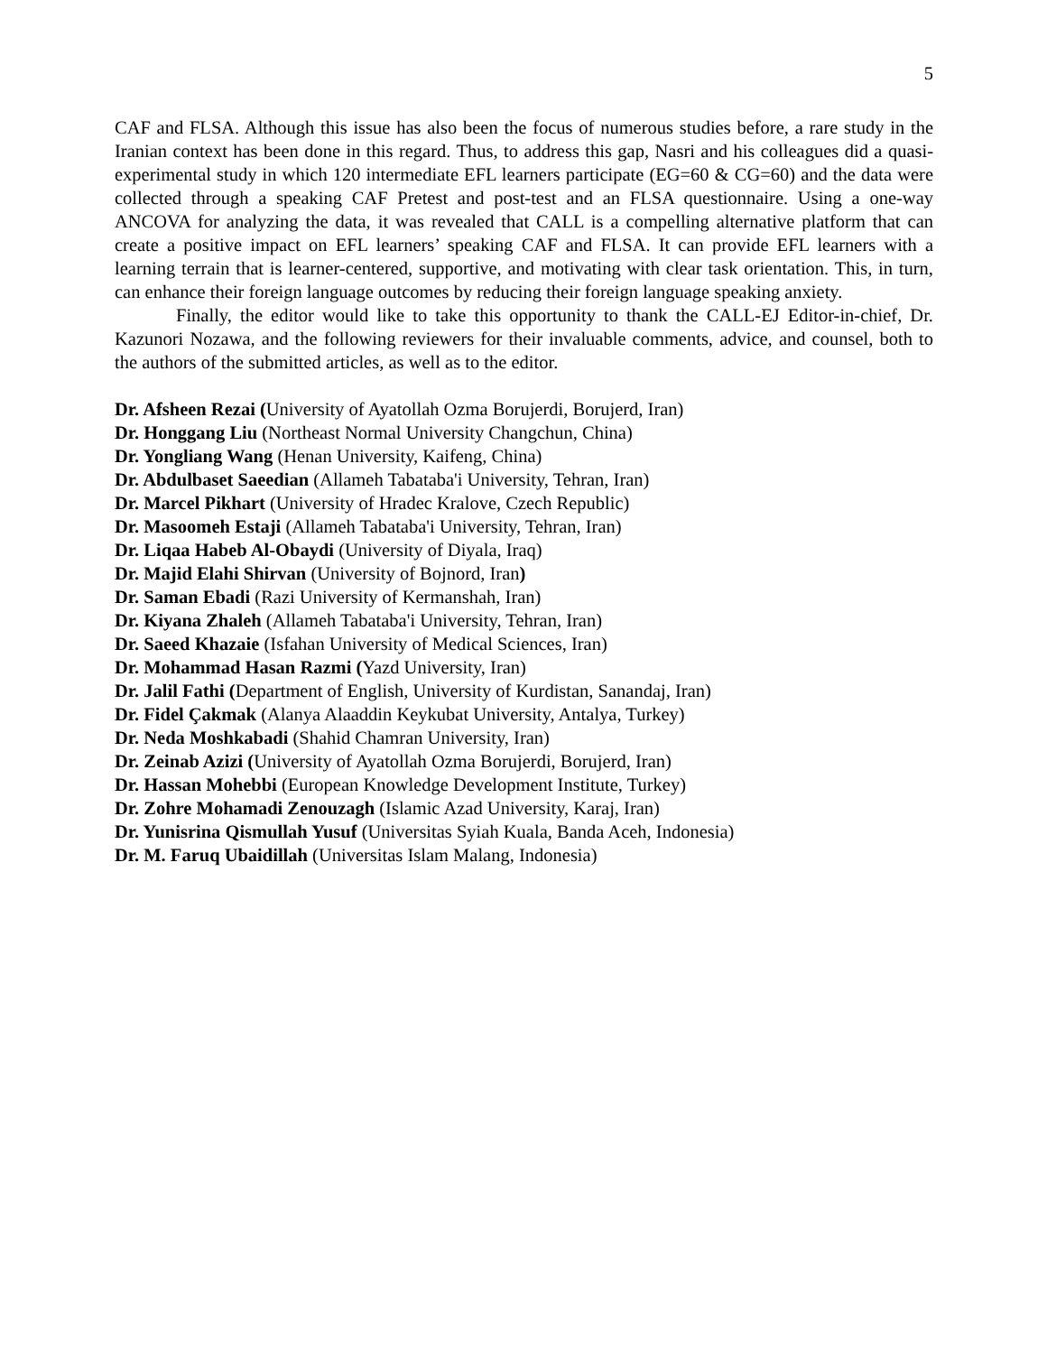5
CAF and FLSA. Although this issue has also been the focus of numerous studies before, a rare study in the Iranian context has been done in this regard. Thus, to address this gap, Nasri and his colleagues did a quasi-experimental study in which 120 intermediate EFL learners participate (EG=60 & CG=60) and the data were collected through a speaking CAF Pretest and post-test and an FLSA questionnaire. Using a one-way ANCOVA for analyzing the data, it was revealed that CALL is a compelling alternative platform that can create a positive impact on EFL learners’ speaking CAF and FLSA. It can provide EFL learners with a learning terrain that is learner-centered, supportive, and motivating with clear task orientation. This, in turn, can enhance their foreign language outcomes by reducing their foreign language speaking anxiety.
Finally, the editor would like to take this opportunity to thank the CALL-EJ Editor-in-chief, Dr. Kazunori Nozawa, and the following reviewers for their invaluable comments, advice, and counsel, both to the authors of the submitted articles, as well as to the editor.
Dr. Afsheen Rezai (University of Ayatollah Ozma Borujerdi, Borujerd, Iran)
Dr. Honggang Liu (Northeast Normal University Changchun, China)
Dr. Yongliang Wang (Henan University, Kaifeng, China)
Dr. Abdulbaset Saeedian (Allameh Tabataba'i University, Tehran, Iran)
Dr. Marcel Pikhart (University of Hradec Kralove, Czech Republic)
Dr. Masoomeh Estaji (Allameh Tabataba'i University, Tehran, Iran)
Dr. Liqaa Habeb Al-Obaydi (University of Diyala, Iraq)
Dr. Majid Elahi Shirvan (University of Bojnord, Iran)
Dr. Saman Ebadi (Razi University of Kermanshah, Iran)
Dr. Kiyana Zhaleh (Allameh Tabataba'i University, Tehran, Iran)
Dr. Saeed Khazaie (Isfahan University of Medical Sciences, Iran)
Dr. Mohammad Hasan Razmi (Yazd University, Iran)
Dr. Jalil Fathi (Department of English, University of Kurdistan, Sanandaj, Iran)
Dr. Fidel Çakmak (Alanya Alaaddin Keykubat University, Antalya, Turkey)
Dr. Neda Moshkabadi (Shahid Chamran University, Iran)
Dr. Zeinab Azizi (University of Ayatollah Ozma Borujerdi, Borujerd, Iran)
Dr. Hassan Mohebbi (European Knowledge Development Institute, Turkey)
Dr. Zohre Mohamadi Zenouzagh (Islamic Azad University, Karaj, Iran)
Dr. Yunisrina Qismullah Yusuf (Universitas Syiah Kuala, Banda Aceh, Indonesia)
Dr. M. Faruq Ubaidillah (Universitas Islam Malang, Indonesia)